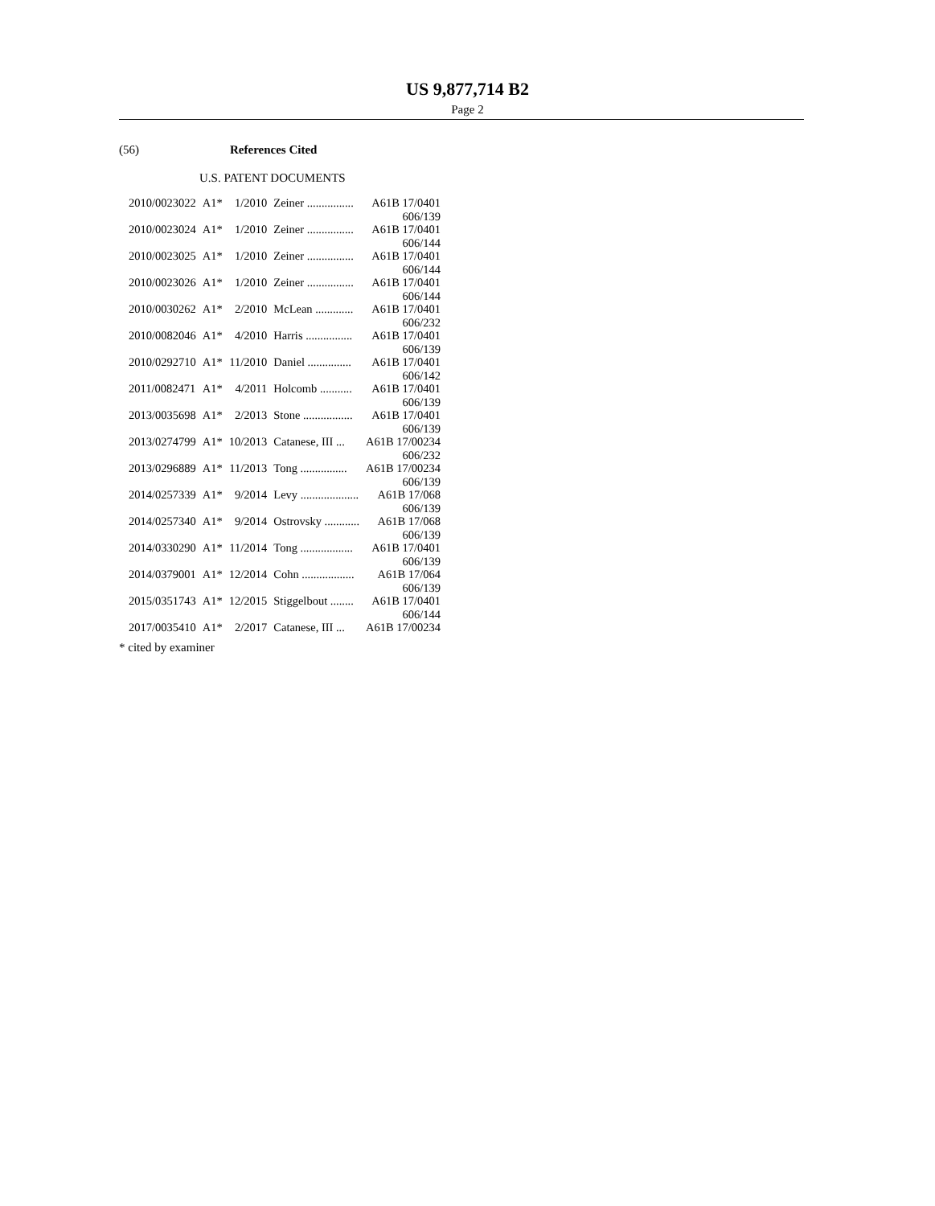US 9,877,714 B2
Page 2
(56) References Cited
U.S. PATENT DOCUMENTS
| 2010/0023022 | A1* | 1/2010 | Zeiner ................ | A61B 17/0401 |
| 606/139 | | | | |
| 2010/0023024 | A1* | 1/2010 | Zeiner ................ | A61B 17/0401 |
| 606/144 | | | | |
| 2010/0023025 | A1* | 1/2010 | Zeiner ................ | A61B 17/0401 |
| 606/144 | | | | |
| 2010/0023026 | A1* | 1/2010 | Zeiner ................ | A61B 17/0401 |
| 606/144 | | | | |
| 2010/0030262 | A1* | 2/2010 | McLean ............. | A61B 17/0401 |
| 606/232 | | | | |
| 2010/0082046 | A1* | 4/2010 | Harris ................ | A61B 17/0401 |
| 606/139 | | | | |
| 2010/0292710 | A1* | 11/2010 | Daniel ............... | A61B 17/0401 |
| 606/142 | | | | |
| 2011/0082471 | A1* | 4/2011 | Holcomb ........... | A61B 17/0401 |
| 606/139 | | | | |
| 2013/0035698 | A1* | 2/2013 | Stone ................. | A61B 17/0401 |
| 606/139 | | | | |
| 2013/0274799 | A1* | 10/2013 | Catanese, III ... | A61B 17/00234 |
| 606/232 | | | | |
| 2013/0296889 | A1* | 11/2013 | Tong ................ | A61B 17/00234 |
| 606/139 | | | | |
| 2014/0257339 | A1* | 9/2014 | Levy .................... | A61B 17/068 |
| 606/139 | | | | |
| 2014/0257340 | A1* | 9/2014 | Ostrovsky ............ | A61B 17/068 |
| 606/139 | | | | |
| 2014/0330290 | A1* | 11/2014 | Tong .................. | A61B 17/0401 |
| 606/139 | | | | |
| 2014/0379001 | A1* | 12/2014 | Cohn .................. | A61B 17/064 |
| 606/139 | | | | |
| 2015/0351743 | A1* | 12/2015 | Stiggelbout ........ | A61B 17/0401 |
| 606/144 | | | | |
| 2017/0035410 | A1* | 2/2017 | Catanese, III ... | A61B 17/00234 |
* cited by examiner